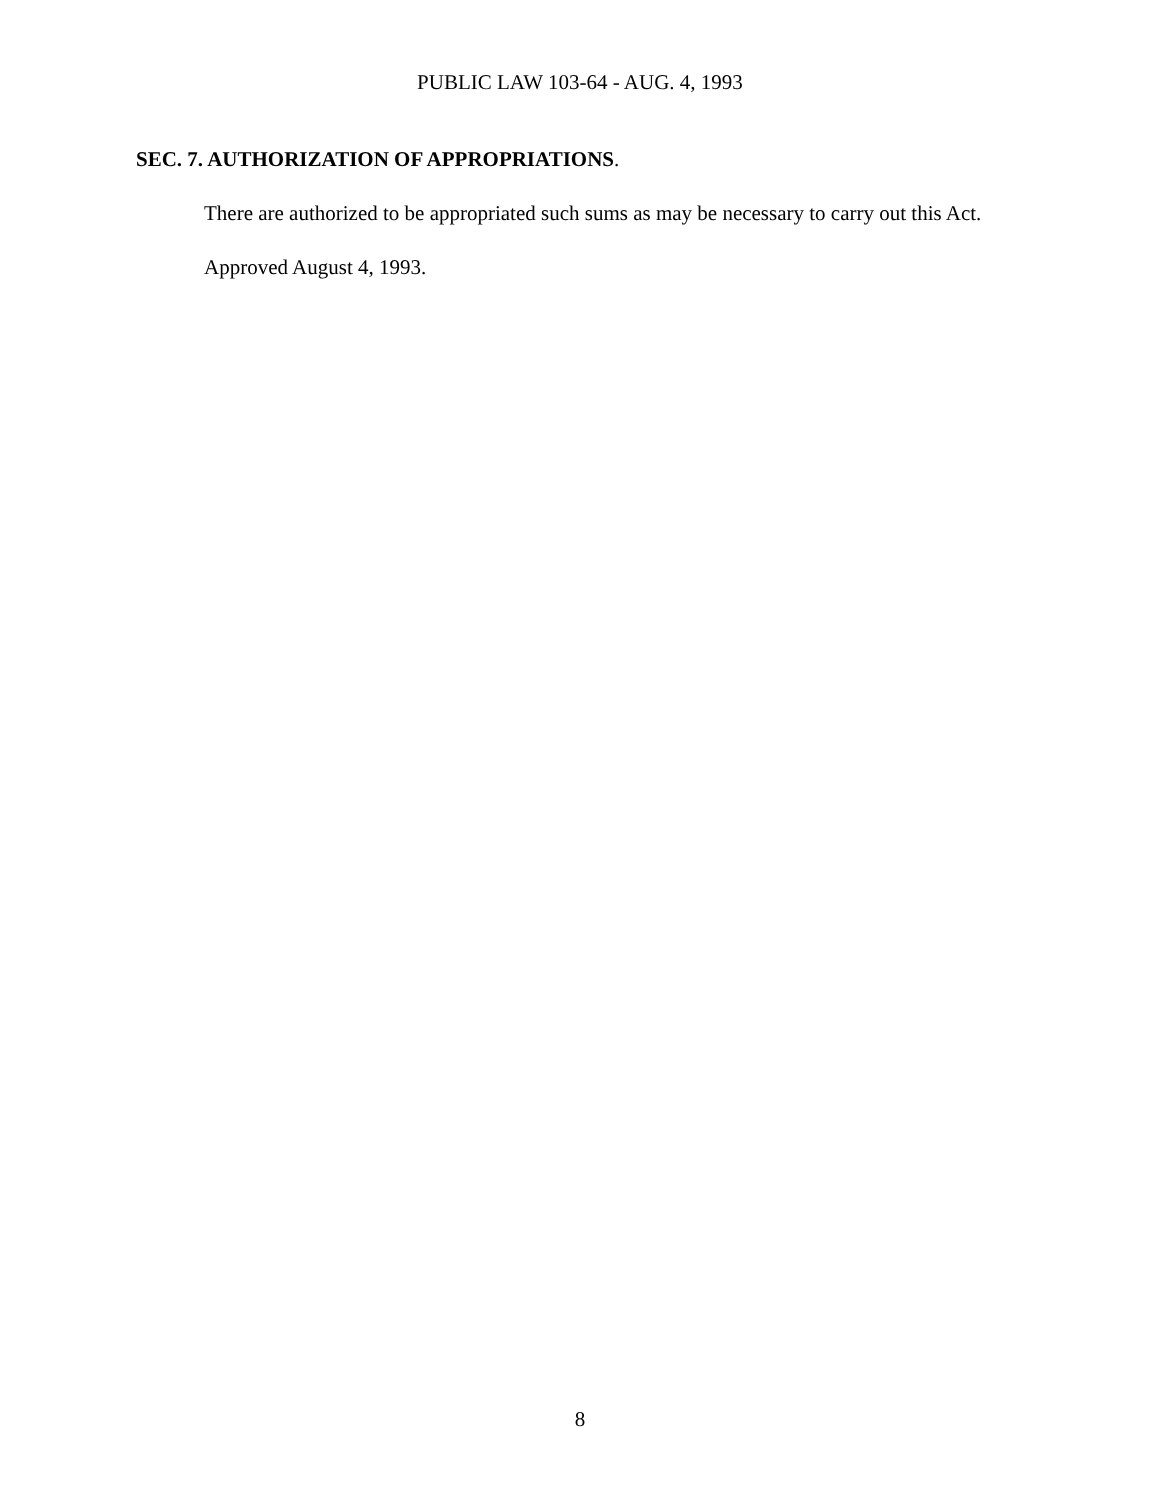PUBLIC LAW 103-64 - AUG. 4, 1993
SEC. 7. AUTHORIZATION OF APPROPRIATIONS.
There are authorized to be appropriated such sums as may be necessary to carry out this Act.
Approved August 4, 1993.
8